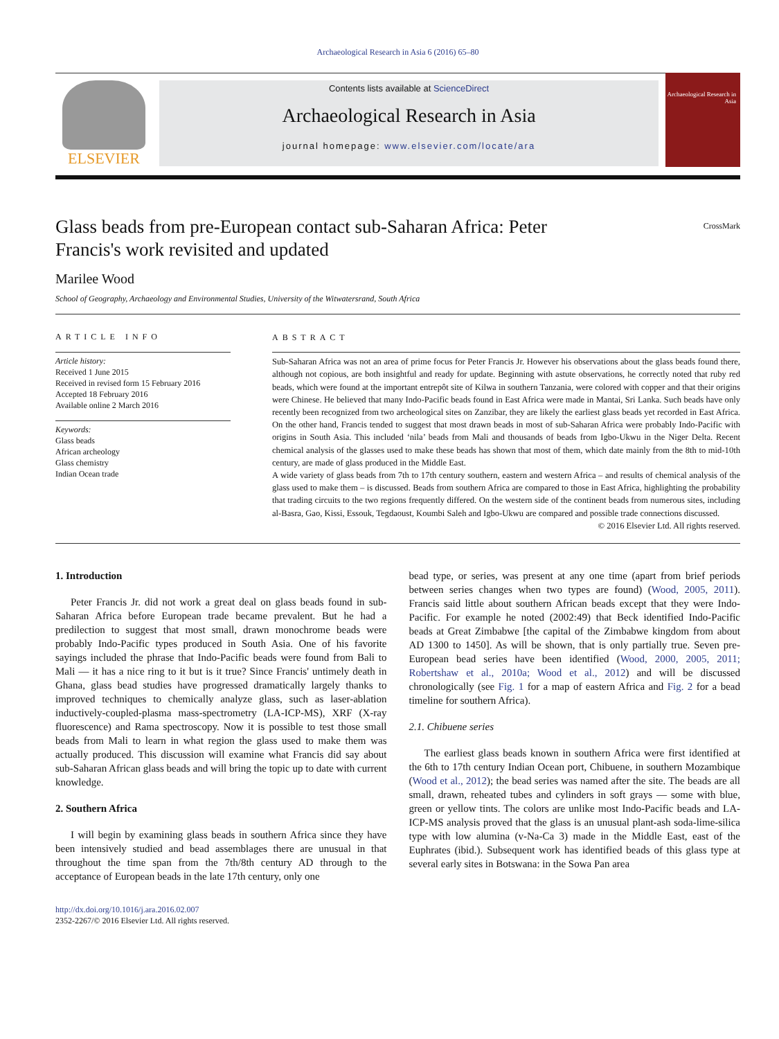Archaeological Research in Asia 6 (2016) 65–80
ELSEVIER
Contents lists available at ScienceDirect
Archaeological Research in Asia
journal homepage: www.elsevier.com/locate/ara
Archaeological Research in Asia
Glass beads from pre-European contact sub-Saharan Africa: Peter Francis's work revisited and updated
CrossMark
Marilee Wood
School of Geography, Archaeology and Environmental Studies, University of the Witwatersrand, South Africa
ARTICLE INFO
Article history:
Received 1 June 2015
Received in revised form 15 February 2016
Accepted 18 February 2016
Available online 2 March 2016
Keywords:
Glass beads
African archeology
Glass chemistry
Indian Ocean trade
ABSTRACT
Sub-Saharan Africa was not an area of prime focus for Peter Francis Jr. However his observations about the glass beads found there, although not copious, are both insightful and ready for update. Beginning with astute observations, he correctly noted that ruby red beads, which were found at the important entrepôt site of Kilwa in southern Tanzania, were colored with copper and that their origins were Chinese. He believed that many Indo-Pacific beads found in East Africa were made in Mantai, Sri Lanka. Such beads have only recently been recognized from two archeological sites on Zanzibar, they are likely the earliest glass beads yet recorded in East Africa. On the other hand, Francis tended to suggest that most drawn beads in most of sub-Saharan Africa were probably Indo-Pacific with origins in South Asia. This included ‘nila’ beads from Mali and thousands of beads from Igbo-Ukwu in the Niger Delta. Recent chemical analysis of the glasses used to make these beads has shown that most of them, which date mainly from the 8th to mid-10th century, are made of glass produced in the Middle East.
A wide variety of glass beads from 7th to 17th century southern, eastern and western Africa – and results of chemical analysis of the glass used to make them – is discussed. Beads from southern Africa are compared to those in East Africa, highlighting the probability that trading circuits to the two regions frequently differed. On the western side of the continent beads from numerous sites, including al-Basra, Gao, Kissi, Essouk, Tegdaoust, Koumbi Saleh and Igbo-Ukwu are compared and possible trade connections discussed.
© 2016 Elsevier Ltd. All rights reserved.
1. Introduction
Peter Francis Jr. did not work a great deal on glass beads found in sub-Saharan Africa before European trade became prevalent. But he had a predilection to suggest that most small, drawn monochrome beads were probably Indo-Pacific types produced in South Asia. One of his favorite sayings included the phrase that Indo-Pacific beads were found from Bali to Mali — it has a nice ring to it but is it true? Since Francis' untimely death in Ghana, glass bead studies have progressed dramatically largely thanks to improved techniques to chemically analyze glass, such as laser-ablation inductively-coupled-plasma mass-spectrometry (LA-ICP-MS), XRF (X-ray fluorescence) and Rama spectroscopy. Now it is possible to test those small beads from Mali to learn in what region the glass used to make them was actually produced. This discussion will examine what Francis did say about sub-Saharan African glass beads and will bring the topic up to date with current knowledge.
2. Southern Africa
I will begin by examining glass beads in southern Africa since they have been intensively studied and bead assemblages there are unusual in that throughout the time span from the 7th/8th century AD through to the acceptance of European beads in the late 17th century, only one
http://dx.doi.org/10.1016/j.ara.2016.02.007
2352-2267/© 2016 Elsevier Ltd. All rights reserved.
bead type, or series, was present at any one time (apart from brief periods between series changes when two types are found) (Wood, 2005, 2011). Francis said little about southern African beads except that they were Indo-Pacific. For example he noted (2002:49) that Beck identified Indo-Pacific beads at Great Zimbabwe [the capital of the Zimbabwe kingdom from about AD 1300 to 1450]. As will be shown, that is only partially true. Seven pre-European bead series have been identified (Wood, 2000, 2005, 2011; Robertshaw et al., 2010a; Wood et al., 2012) and will be discussed chronologically (see Fig. 1 for a map of eastern Africa and Fig. 2 for a bead timeline for southern Africa).
2.1. Chibuene series
The earliest glass beads known in southern Africa were first identified at the 6th to 17th century Indian Ocean port, Chibuene, in southern Mozambique (Wood et al., 2012); the bead series was named after the site. The beads are all small, drawn, reheated tubes and cylinders in soft grays — some with blue, green or yellow tints. The colors are unlike most Indo-Pacific beads and LA-ICP-MS analysis proved that the glass is an unusual plant-ash soda-lime-silica type with low alumina (v-Na-Ca 3) made in the Middle East, east of the Euphrates (ibid.). Subsequent work has identified beads of this glass type at several early sites in Botswana: in the Sowa Pan area